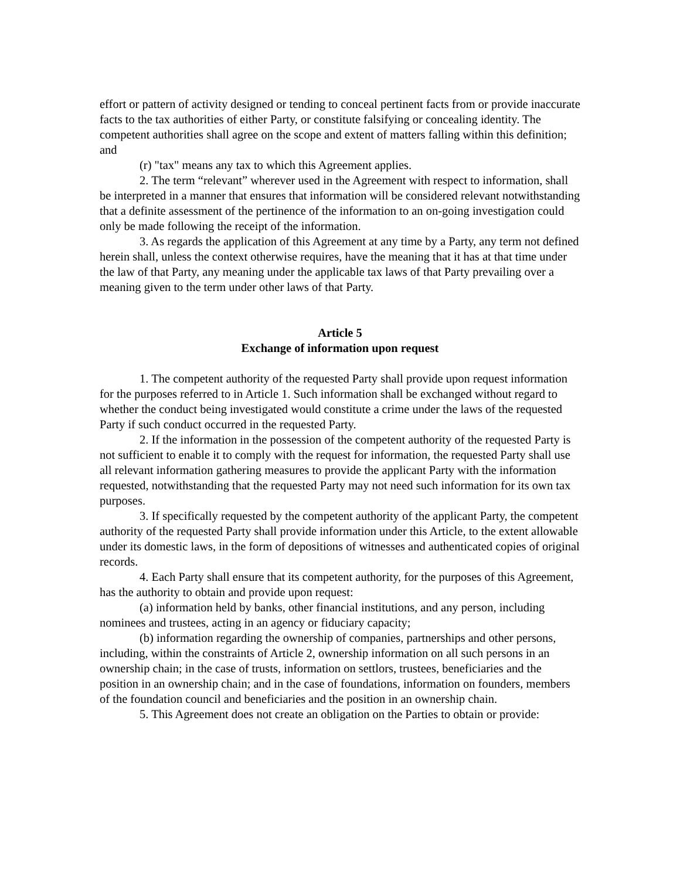effort or pattern of activity designed or tending to conceal pertinent facts from or provide inaccurate facts to the tax authorities of either Party, or constitute falsifying or concealing identity. The competent authorities shall agree on the scope and extent of matters falling within this definition; and
(r) "tax" means any tax to which this Agreement applies.
2. The term “relevant” wherever used in the Agreement with respect to information, shall be interpreted in a manner that ensures that information will be considered relevant notwithstanding that a definite assessment of the pertinence of the information to an on-going investigation could only be made following the receipt of the information.
3. As regards the application of this Agreement at any time by a Party, any term not defined herein shall, unless the context otherwise requires, have the meaning that it has at that time under the law of that Party, any meaning under the applicable tax laws of that Party prevailing over a meaning given to the term under other laws of that Party.
Article 5
Exchange of information upon request
1. The competent authority of the requested Party shall provide upon request information for the purposes referred to in Article 1. Such information shall be exchanged without regard to whether the conduct being investigated would constitute a crime under the laws of the requested Party if such conduct occurred in the requested Party.
2. If the information in the possession of the competent authority of the requested Party is not sufficient to enable it to comply with the request for information, the requested Party shall use all relevant information gathering measures to provide the applicant Party with the information requested, notwithstanding that the requested Party may not need such information for its own tax purposes.
3. If specifically requested by the competent authority of the applicant Party, the competent authority of the requested Party shall provide information under this Article, to the extent allowable under its domestic laws, in the form of depositions of witnesses and authenticated copies of original records.
4. Each Party shall ensure that its competent authority, for the purposes of this Agreement, has the authority to obtain and provide upon request:
(a) information held by banks, other financial institutions, and any person, including nominees and trustees, acting in an agency or fiduciary capacity;
(b) information regarding the ownership of companies, partnerships and other persons, including, within the constraints of Article 2, ownership information on all such persons in an ownership chain; in the case of trusts, information on settlors, trustees, beneficiaries and the position in an ownership chain; and in the case of foundations, information on founders, members of the foundation council and beneficiaries and the position in an ownership chain.
5. This Agreement does not create an obligation on the Parties to obtain or provide: